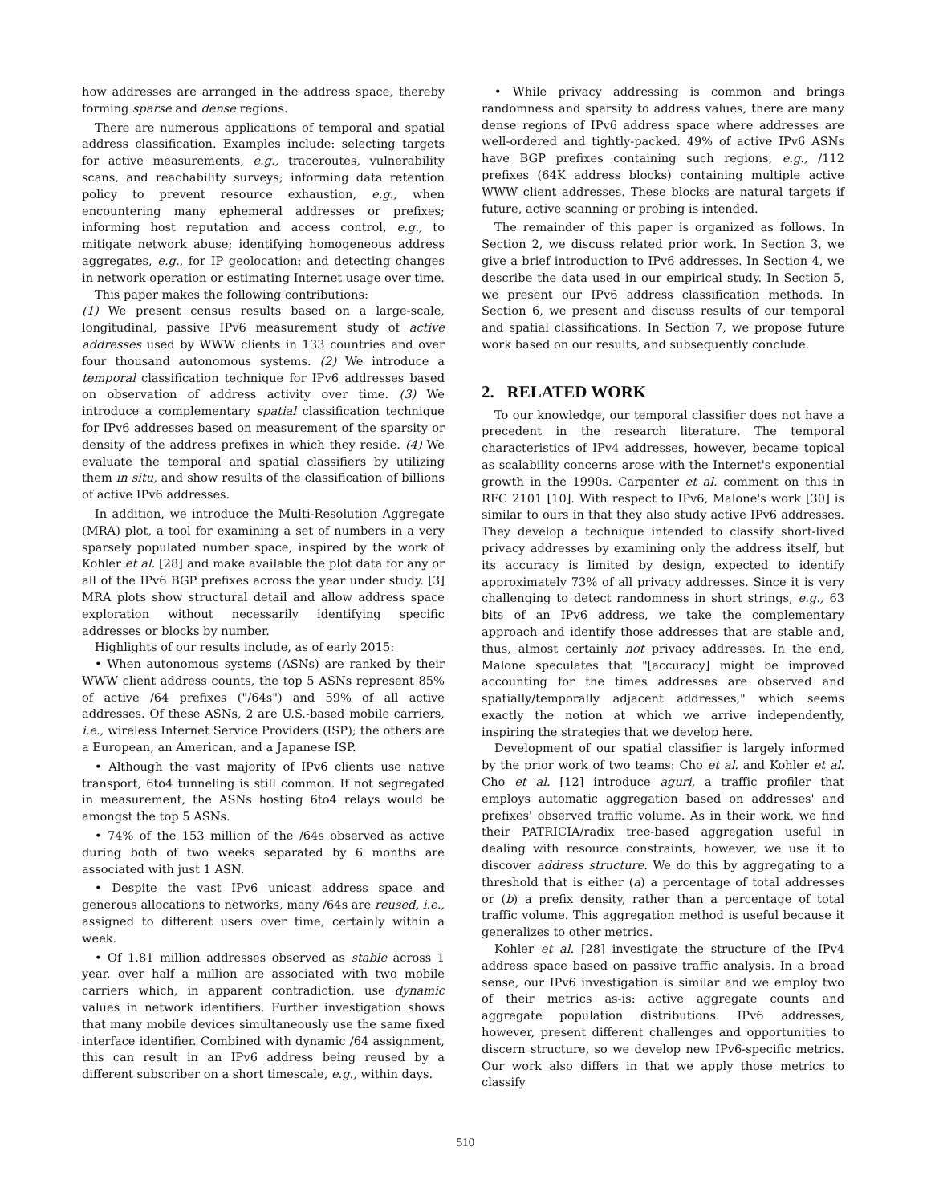how addresses are arranged in the address space, thereby forming sparse and dense regions.
There are numerous applications of temporal and spatial address classification. Examples include: selecting targets for active measurements, e.g., traceroutes, vulnerability scans, and reachability surveys; informing data retention policy to prevent resource exhaustion, e.g., when encountering many ephemeral addresses or prefixes; informing host reputation and access control, e.g., to mitigate network abuse; identifying homogeneous address aggregates, e.g., for IP geolocation; and detecting changes in network operation or estimating Internet usage over time.
This paper makes the following contributions:
(1) We present census results based on a large-scale, longitudinal, passive IPv6 measurement study of active addresses used by WWW clients in 133 countries and over four thousand autonomous systems. (2) We introduce a temporal classification technique for IPv6 addresses based on observation of address activity over time. (3) We introduce a complementary spatial classification technique for IPv6 addresses based on measurement of the sparsity or density of the address prefixes in which they reside. (4) We evaluate the temporal and spatial classifiers by utilizing them in situ, and show results of the classification of billions of active IPv6 addresses.
In addition, we introduce the Multi-Resolution Aggregate (MRA) plot, a tool for examining a set of numbers in a very sparsely populated number space, inspired by the work of Kohler et al. [28] and make available the plot data for any or all of the IPv6 BGP prefixes across the year under study. [3] MRA plots show structural detail and allow address space exploration without necessarily identifying specific addresses or blocks by number.
Highlights of our results include, as of early 2015:
• When autonomous systems (ASNs) are ranked by their WWW client address counts, the top 5 ASNs represent 85% of active /64 prefixes ("/64s") and 59% of all active addresses. Of these ASNs, 2 are U.S.-based mobile carriers, i.e., wireless Internet Service Providers (ISP); the others are a European, an American, and a Japanese ISP.
• Although the vast majority of IPv6 clients use native transport, 6to4 tunneling is still common. If not segregated in measurement, the ASNs hosting 6to4 relays would be amongst the top 5 ASNs.
• 74% of the 153 million of the /64s observed as active during both of two weeks separated by 6 months are associated with just 1 ASN.
• Despite the vast IPv6 unicast address space and generous allocations to networks, many /64s are reused, i.e., assigned to different users over time, certainly within a week.
• Of 1.81 million addresses observed as stable across 1 year, over half a million are associated with two mobile carriers which, in apparent contradiction, use dynamic values in network identifiers. Further investigation shows that many mobile devices simultaneously use the same fixed interface identifier. Combined with dynamic /64 assignment, this can result in an IPv6 address being reused by a different subscriber on a short timescale, e.g., within days.
• While privacy addressing is common and brings randomness and sparsity to address values, there are many dense regions of IPv6 address space where addresses are well-ordered and tightly-packed. 49% of active IPv6 ASNs have BGP prefixes containing such regions, e.g., /112 prefixes (64K address blocks) containing multiple active WWW client addresses. These blocks are natural targets if future, active scanning or probing is intended.
The remainder of this paper is organized as follows. In Section 2, we discuss related prior work. In Section 3, we give a brief introduction to IPv6 addresses. In Section 4, we describe the data used in our empirical study. In Section 5, we present our IPv6 address classification methods. In Section 6, we present and discuss results of our temporal and spatial classifications. In Section 7, we propose future work based on our results, and subsequently conclude.
2. RELATED WORK
To our knowledge, our temporal classifier does not have a precedent in the research literature. The temporal characteristics of IPv4 addresses, however, became topical as scalability concerns arose with the Internet's exponential growth in the 1990s. Carpenter et al. comment on this in RFC 2101 [10]. With respect to IPv6, Malone's work [30] is similar to ours in that they also study active IPv6 addresses. They develop a technique intended to classify short-lived privacy addresses by examining only the address itself, but its accuracy is limited by design, expected to identify approximately 73% of all privacy addresses. Since it is very challenging to detect randomness in short strings, e.g., 63 bits of an IPv6 address, we take the complementary approach and identify those addresses that are stable and, thus, almost certainly not privacy addresses. In the end, Malone speculates that "[accuracy] might be improved accounting for the times addresses are observed and spatially/temporally adjacent addresses," which seems exactly the notion at which we arrive independently, inspiring the strategies that we develop here.
Development of our spatial classifier is largely informed by the prior work of two teams: Cho et al. and Kohler et al. Cho et al. [12] introduce aguri, a traffic profiler that employs automatic aggregation based on addresses' and prefixes' observed traffic volume. As in their work, we find their PATRICIA/radix tree-based aggregation useful in dealing with resource constraints, however, we use it to discover address structure. We do this by aggregating to a threshold that is either (a) a percentage of total addresses or (b) a prefix density, rather than a percentage of total traffic volume. This aggregation method is useful because it generalizes to other metrics.
Kohler et al. [28] investigate the structure of the IPv4 address space based on passive traffic analysis. In a broad sense, our IPv6 investigation is similar and we employ two of their metrics as-is: active aggregate counts and aggregate population distributions. IPv6 addresses, however, present different challenges and opportunities to discern structure, so we develop new IPv6-specific metrics. Our work also differs in that we apply those metrics to classify
510